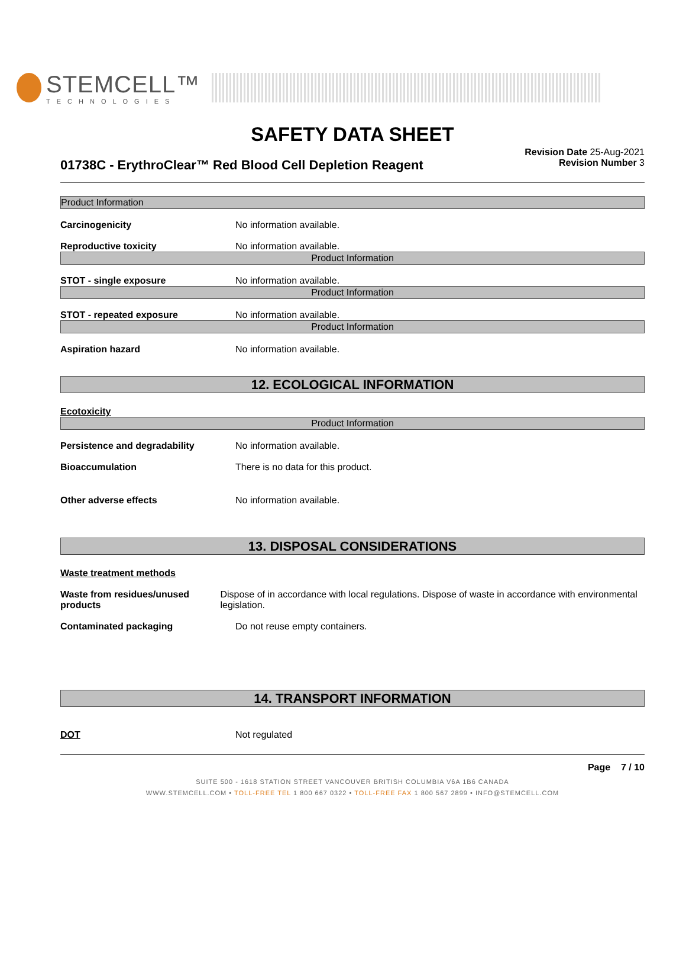STEMCELL™
TECHNOLOGIES
SAFETY DATA SHEET
01738C - ErythroClear™ Red Blood Cell Depletion Reagent
Revision Date 25-Aug-2021
Revision Number 3
Product Information
Carcinogenicity No information available.
Reproductive toxicity No information available.
Product Information
STOT - single exposure No information available.
Product Information
STOT - repeated exposure No information available.
Product Information
Aspiration hazard No information available.
12. ECOLOGICAL INFORMATION
Ecotoxicity
Product Information
Persistence and degradability No information available.
Bioaccumulation There is no data for this product.
Other adverse effects No information available.
13. DISPOSAL CONSIDERATIONS
Waste treatment methods
Waste from residues/unused products
Dispose of in accordance with local regulations. Dispose of waste in accordance with environmental legislation.
Contaminated packaging Do not reuse empty containers.
14. TRANSPORT INFORMATION
DOT Not regulated
Page 7 / 10
SUITE 500 - 1618 STATION STREET VANCOUVER BRITISH COLUMBIA V6A 1B6 CANADA
WWW.STEMCELL.COM • TOLL-FREE TEL 1 800 667 0322 • TOLL-FREE FAX 1 800 567 2899 • INFO@STEMCELL.COM